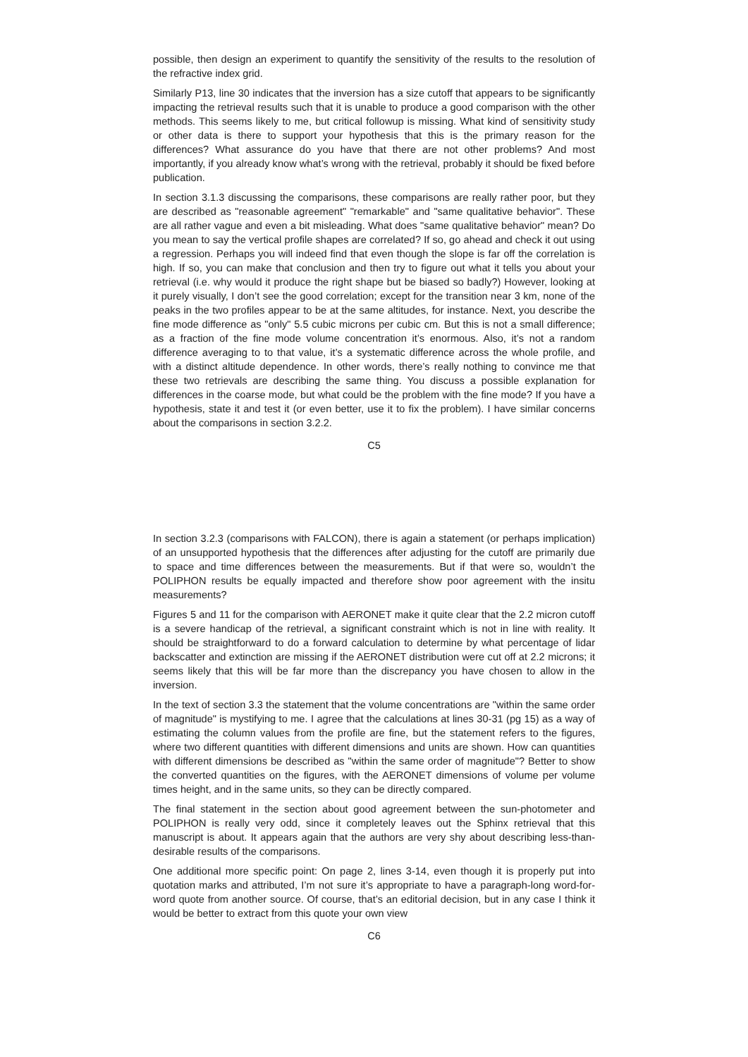possible, then design an experiment to quantify the sensitivity of the results to the resolution of the refractive index grid.
Similarly P13, line 30 indicates that the inversion has a size cutoff that appears to be significantly impacting the retrieval results such that it is unable to produce a good comparison with the other methods. This seems likely to me, but critical followup is missing. What kind of sensitivity study or other data is there to support your hypothesis that this is the primary reason for the differences? What assurance do you have that there are not other problems? And most importantly, if you already know what’s wrong with the retrieval, probably it should be fixed before publication.
In section 3.1.3 discussing the comparisons, these comparisons are really rather poor, but they are described as "reasonable agreement" "remarkable" and "same qualitative behavior". These are all rather vague and even a bit misleading. What does "same qualitative behavior" mean? Do you mean to say the vertical profile shapes are correlated? If so, go ahead and check it out using a regression. Perhaps you will indeed find that even though the slope is far off the correlation is high. If so, you can make that conclusion and then try to figure out what it tells you about your retrieval (i.e. why would it produce the right shape but be biased so badly?) However, looking at it purely visually, I don’t see the good correlation; except for the transition near 3 km, none of the peaks in the two profiles appear to be at the same altitudes, for instance. Next, you describe the fine mode difference as "only" 5.5 cubic microns per cubic cm. But this is not a small difference; as a fraction of the fine mode volume concentration it’s enormous. Also, it’s not a random difference averaging to to that value, it’s a systematic difference across the whole profile, and with a distinct altitude dependence. In other words, there’s really nothing to convince me that these two retrievals are describing the same thing. You discuss a possible explanation for differences in the coarse mode, but what could be the problem with the fine mode? If you have a hypothesis, state it and test it (or even better, use it to fix the problem). I have similar concerns about the comparisons in section 3.2.2.
C5
In section 3.2.3 (comparisons with FALCON), there is again a statement (or perhaps implication) of an unsupported hypothesis that the differences after adjusting for the cutoff are primarily due to space and time differences between the measurements. But if that were so, wouldn’t the POLIPHON results be equally impacted and therefore show poor agreement with the insitu measurements?
Figures 5 and 11 for the comparison with AERONET make it quite clear that the 2.2 micron cutoff is a severe handicap of the retrieval, a significant constraint which is not in line with reality. It should be straightforward to do a forward calculation to determine by what percentage of lidar backscatter and extinction are missing if the AERONET distribution were cut off at 2.2 microns; it seems likely that this will be far more than the discrepancy you have chosen to allow in the inversion.
In the text of section 3.3 the statement that the volume concentrations are "within the same order of magnitude" is mystifying to me. I agree that the calculations at lines 30-31 (pg 15) as a way of estimating the column values from the profile are fine, but the statement refers to the figures, where two different quantities with different dimensions and units are shown. How can quantities with different dimensions be described as "within the same order of magnitude"? Better to show the converted quantities on the figures, with the AERONET dimensions of volume per volume times height, and in the same units, so they can be directly compared.
The final statement in the section about good agreement between the sun-photometer and POLIPHON is really very odd, since it completely leaves out the Sphinx retrieval that this manuscript is about. It appears again that the authors are very shy about describing less-than-desirable results of the comparisons.
One additional more specific point: On page 2, lines 3-14, even though it is properly put into quotation marks and attributed, I’m not sure it’s appropriate to have a paragraph-long word-for-word quote from another source. Of course, that’s an editorial decision, but in any case I think it would be better to extract from this quote your own view
C6